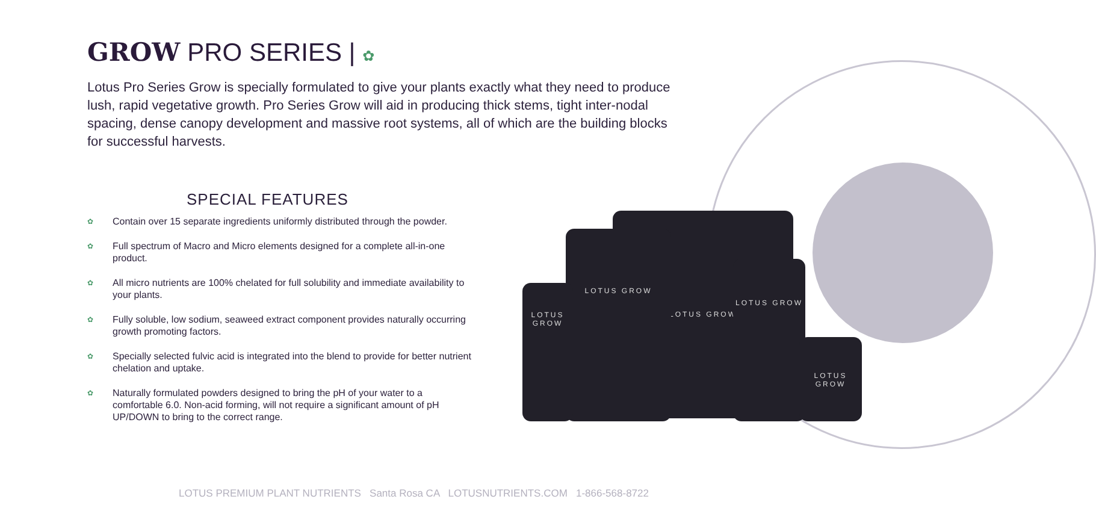GROW PRO SERIES | ✿
Lotus Pro Series Grow is specially formulated to give your plants exactly what they need to produce lush, rapid vegetative growth. Pro Series Grow will aid in producing thick stems, tight inter-nodal spacing, dense canopy development and massive root systems, all of which are the building blocks for successful harvests.
SPECIAL FEATURES
✿ Contain over 15 separate ingredients uniformly distributed through the powder.
✿ Full spectrum of Macro and Micro elements designed for a complete all-in-one product.
✿ All micro nutrients are 100% chelated for full solubility and immediate availability to your plants.
✿ Fully soluble, low sodium, seaweed extract component provides naturally occurring growth promoting factors.
✿ Specially selected fulvic acid is integrated into the blend to provide for better nutrient chelation and uptake.
✿ Naturally formulated powders designed to bring the pH of your water to a comfortable 6.0. Non-acid forming, will not require a significant amount of pH UP/DOWN to bring to the correct range.
LOTUS GROW
LOTUS GROW
LOTUS GROW
LOTUS GROW LOTUS GROW
LOTUS PREMIUM PLANT NUTRIENTS Santa Rosa CA LOTUSNUTRIENTS.COM 1-866-568-8722